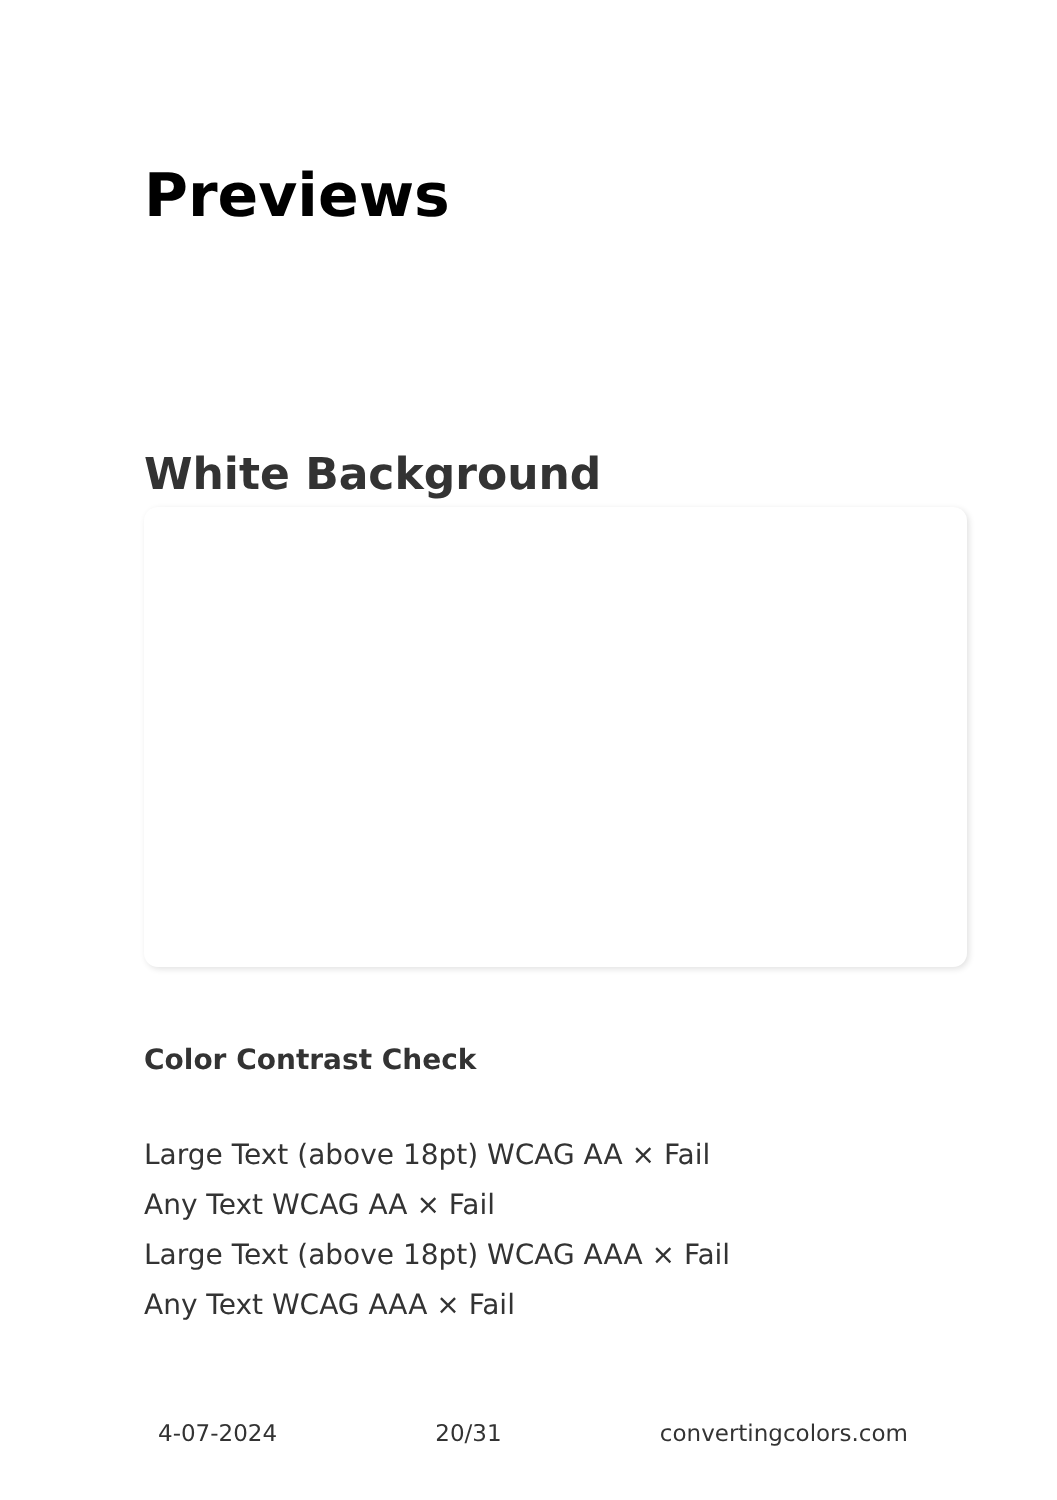Previews
White Background
Color Contrast Check
Large Text (above 18pt) WCAG AA × Fail
Any Text WCAG AA × Fail
Large Text (above 18pt) WCAG AAA × Fail
Any Text WCAG AAA × Fail
4-07-2024 20/31 convertingcolors.com